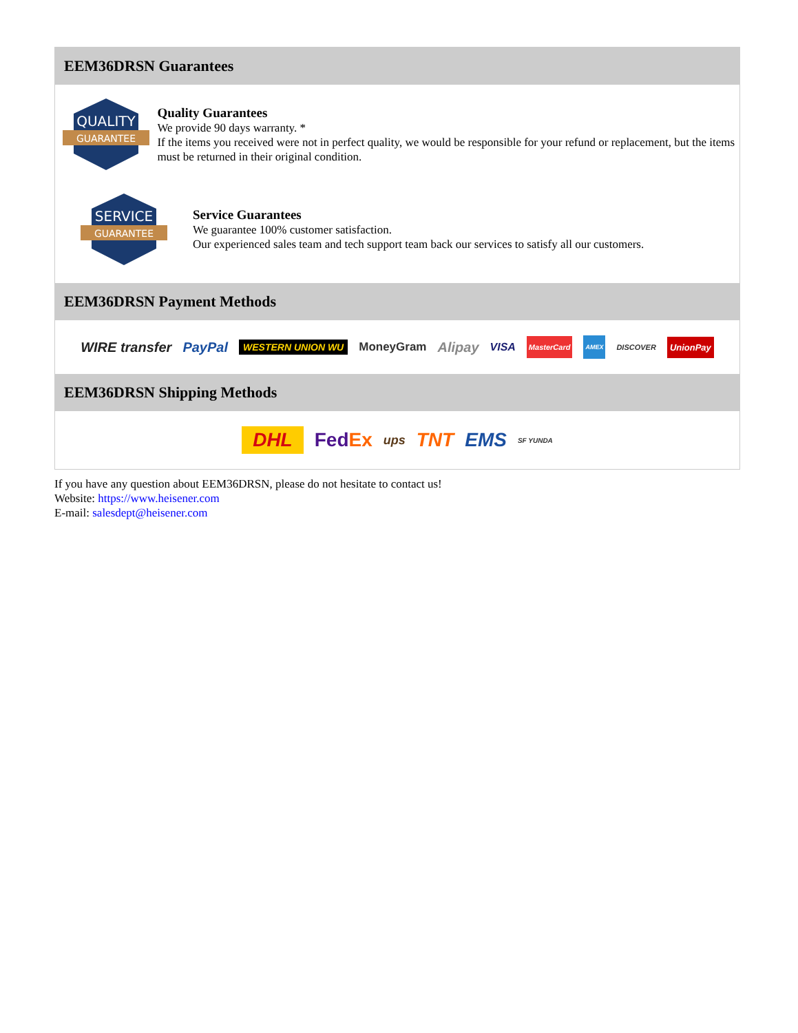EEM36DRSN Guarantees
QUALITY
GUARANTEE
Quality Guarantees
We provide 90 days warranty. *
If the items you received were not in perfect quality, we would be responsible for your refund or replacement, but the items must be returned in their original condition.
SERVICE
GUARANTEE
Service Guarantees
We guarantee 100% customer satisfaction.
Our experienced sales team and tech support team back our services to satisfy all our customers.
EEM36DRSN Payment Methods
WIRE transfer PayPal WESTERN UNION WU MoneyGram Alipay VISA MasterCard AMEX DISCOVER UnionPay
EEM36DRSN Shipping Methods
DHL FedEx ups TNT EMS SF YUNDA
If you have any question about EEM36DRSN, please do not hesitate to contact us!
Website: https://www.heisener.com
E-mail: salesdept@heisener.com